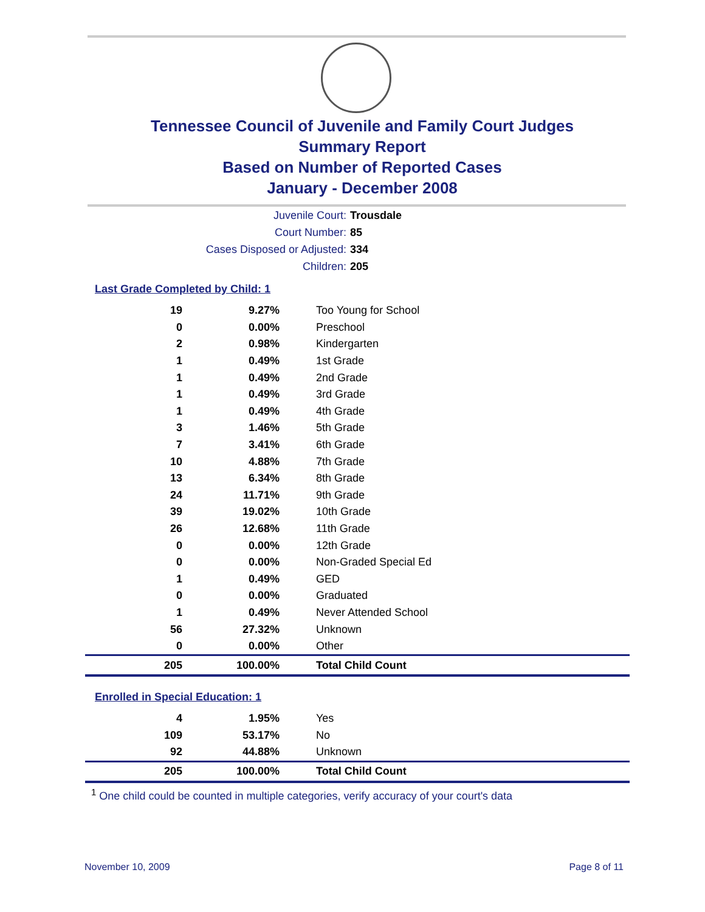Tennessee Council of Juvenile and Family Court Judges
Summary Report
Based on Number of Reported Cases
January - December 2008
Juvenile Court: Trousdale
Court Number: 85
Cases Disposed or Adjusted: 334
Children: 205
Last Grade Completed by Child: 1
| 19 | 9.27% | Too Young for School |
| 0 | 0.00% | Preschool |
| 2 | 0.98% | Kindergarten |
| 1 | 0.49% | 1st Grade |
| 1 | 0.49% | 2nd Grade |
| 1 | 0.49% | 3rd Grade |
| 1 | 0.49% | 4th Grade |
| 3 | 1.46% | 5th Grade |
| 7 | 3.41% | 6th Grade |
| 10 | 4.88% | 7th Grade |
| 13 | 6.34% | 8th Grade |
| 24 | 11.71% | 9th Grade |
| 39 | 19.02% | 10th Grade |
| 26 | 12.68% | 11th Grade |
| 0 | 0.00% | 12th Grade |
| 0 | 0.00% | Non-Graded Special Ed |
| 1 | 0.49% | GED |
| 0 | 0.00% | Graduated |
| 1 | 0.49% | Never Attended School |
| 56 | 27.32% | Unknown |
| 0 | 0.00% | Other |
| 205 | 100.00% | Total Child Count |
Enrolled in Special Education: 1
| 4 | 1.95% | Yes |
| 109 | 53.17% | No |
| 92 | 44.88% | Unknown |
| 205 | 100.00% | Total Child Count |
<sup>1</sup> One child could be counted in multiple categories, verify accuracy of your court's data
November 10, 2009 Page 8 of 11